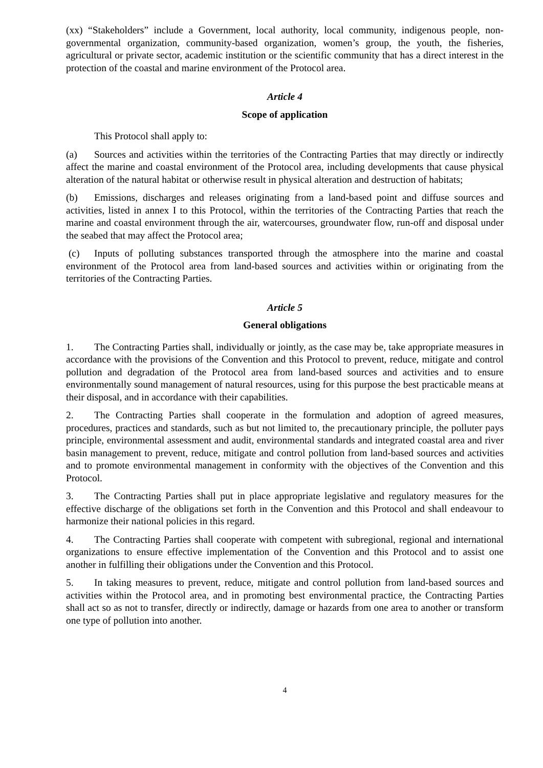(xx) “Stakeholders” include a Government, local authority, local community, indigenous people, non-governmental organization, community-based organization, women’s group, the youth, the fisheries, agricultural or private sector, academic institution or the scientific community that has a direct interest in the protection of the coastal and marine environment of the Protocol area.
Article 4
Scope of application
This Protocol shall apply to:
(a) Sources and activities within the territories of the Contracting Parties that may directly or indirectly affect the marine and coastal environment of the Protocol area, including developments that cause physical alteration of the natural habitat or otherwise result in physical alteration and destruction of habitats;
(b) Emissions, discharges and releases originating from a land-based point and diffuse sources and activities, listed in annex I to this Protocol, within the territories of the Contracting Parties that reach the marine and coastal environment through the air, watercourses, groundwater flow, run-off and disposal under the seabed that may affect the Protocol area;
(c) Inputs of polluting substances transported through the atmosphere into the marine and coastal environment of the Protocol area from land-based sources and activities within or originating from the territories of the Contracting Parties.
Article 5
General obligations
1. The Contracting Parties shall, individually or jointly, as the case may be, take appropriate measures in accordance with the provisions of the Convention and this Protocol to prevent, reduce, mitigate and control pollution and degradation of the Protocol area from land-based sources and activities and to ensure environmentally sound management of natural resources, using for this purpose the best practicable means at their disposal, and in accordance with their capabilities.
2. The Contracting Parties shall cooperate in the formulation and adoption of agreed measures, procedures, practices and standards, such as but not limited to, the precautionary principle, the polluter pays principle, environmental assessment and audit, environmental standards and integrated coastal area and river basin management to prevent, reduce, mitigate and control pollution from land-based sources and activities and to promote environmental management in conformity with the objectives of the Convention and this Protocol.
3. The Contracting Parties shall put in place appropriate legislative and regulatory measures for the effective discharge of the obligations set forth in the Convention and this Protocol and shall endeavour to harmonize their national policies in this regard.
4. The Contracting Parties shall cooperate with competent with subregional, regional and international organizations to ensure effective implementation of the Convention and this Protocol and to assist one another in fulfilling their obligations under the Convention and this Protocol.
5. In taking measures to prevent, reduce, mitigate and control pollution from land-based sources and activities within the Protocol area, and in promoting best environmental practice, the Contracting Parties shall act so as not to transfer, directly or indirectly, damage or hazards from one area to another or transform one type of pollution into another.
4